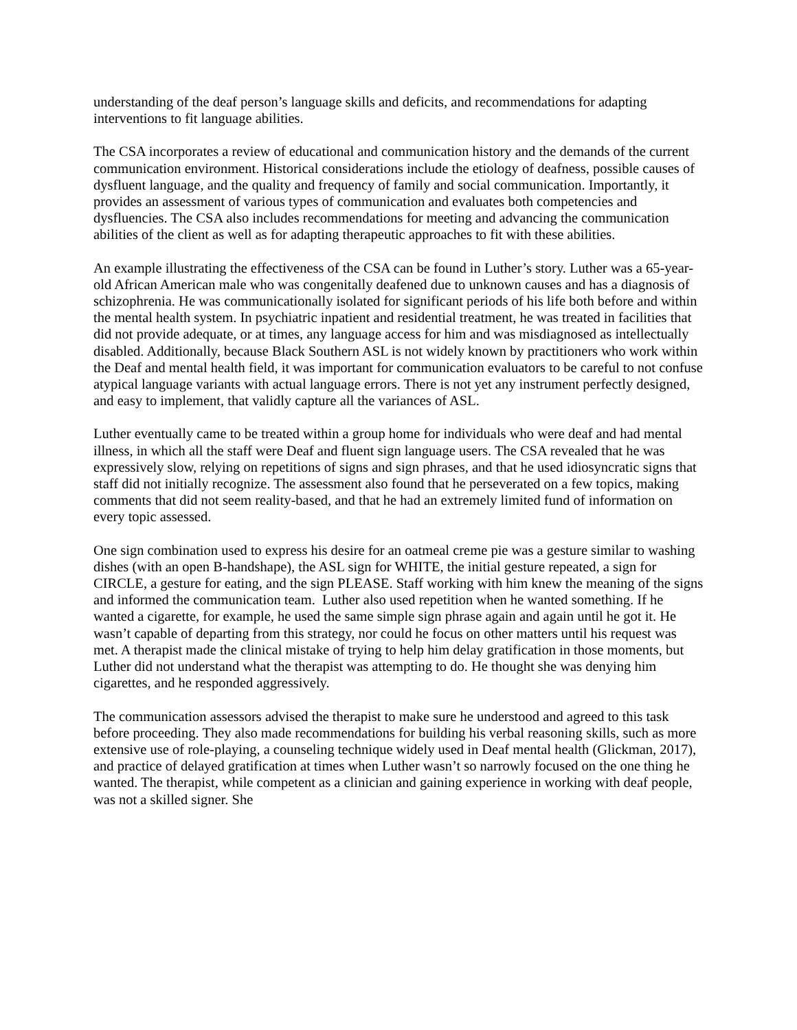understanding of the deaf person’s language skills and deficits, and recommendations for adapting interventions to fit language abilities.
The CSA incorporates a review of educational and communication history and the demands of the current communication environment. Historical considerations include the etiology of deafness, possible causes of dysfluent language, and the quality and frequency of family and social communication. Importantly, it provides an assessment of various types of communication and evaluates both competencies and dysfluencies. The CSA also includes recommendations for meeting and advancing the communication abilities of the client as well as for adapting therapeutic approaches to fit with these abilities.
An example illustrating the effectiveness of the CSA can be found in Luther’s story. Luther was a 65-year-old African American male who was congenitally deafened due to unknown causes and has a diagnosis of schizophrenia. He was communicationally isolated for significant periods of his life both before and within the mental health system. In psychiatric inpatient and residential treatment, he was treated in facilities that did not provide adequate, or at times, any language access for him and was misdiagnosed as intellectually disabled. Additionally, because Black Southern ASL is not widely known by practitioners who work within the Deaf and mental health field, it was important for communication evaluators to be careful to not confuse atypical language variants with actual language errors. There is not yet any instrument perfectly designed, and easy to implement, that validly capture all the variances of ASL.
Luther eventually came to be treated within a group home for individuals who were deaf and had mental illness, in which all the staff were Deaf and fluent sign language users. The CSA revealed that he was expressively slow, relying on repetitions of signs and sign phrases, and that he used idiosyncratic signs that staff did not initially recognize. The assessment also found that he perseverated on a few topics, making comments that did not seem reality-based, and that he had an extremely limited fund of information on every topic assessed.
One sign combination used to express his desire for an oatmeal creme pie was a gesture similar to washing dishes (with an open B-handshape), the ASL sign for WHITE, the initial gesture repeated, a sign for CIRCLE, a gesture for eating, and the sign PLEASE. Staff working with him knew the meaning of the signs and informed the communication team. Luther also used repetition when he wanted something. If he wanted a cigarette, for example, he used the same simple sign phrase again and again until he got it. He wasn’t capable of departing from this strategy, nor could he focus on other matters until his request was met. A therapist made the clinical mistake of trying to help him delay gratification in those moments, but Luther did not understand what the therapist was attempting to do. He thought she was denying him cigarettes, and he responded aggressively.
The communication assessors advised the therapist to make sure he understood and agreed to this task before proceeding. They also made recommendations for building his verbal reasoning skills, such as more extensive use of role-playing, a counseling technique widely used in Deaf mental health (Glickman, 2017), and practice of delayed gratification at times when Luther wasn’t so narrowly focused on the one thing he wanted. The therapist, while competent as a clinician and gaining experience in working with deaf people, was not a skilled signer. She